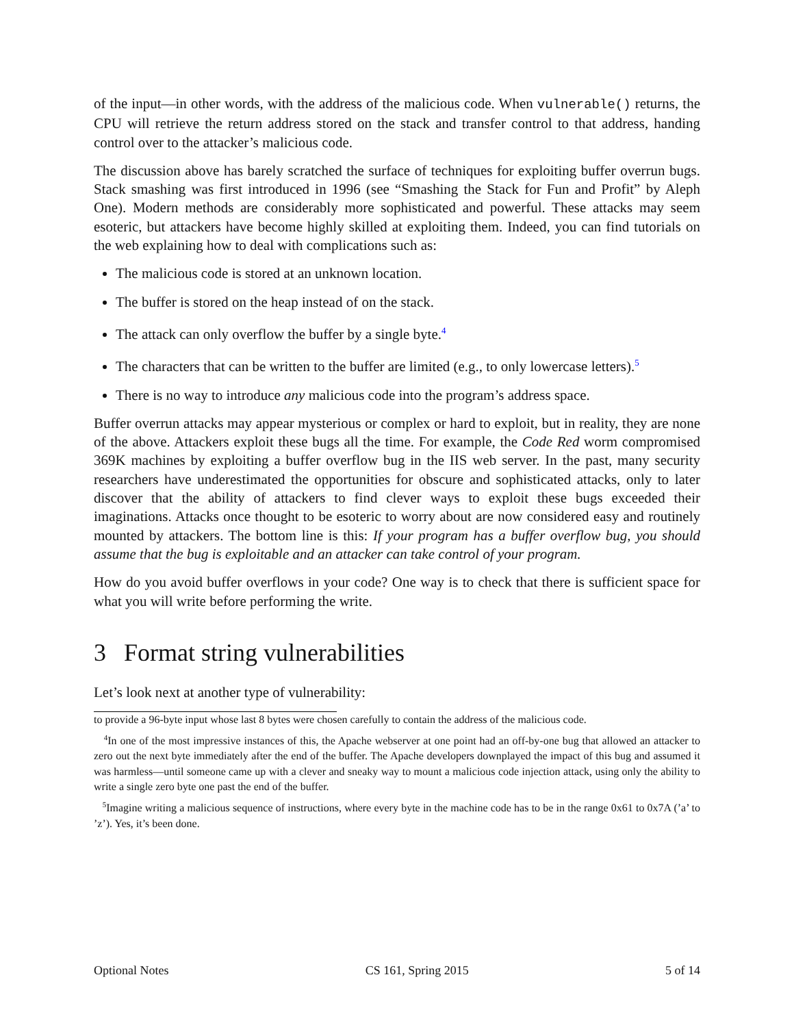of the input—in other words, with the address of the malicious code. When vulnerable() returns, the CPU will retrieve the return address stored on the stack and transfer control to that address, handing control over to the attacker’s malicious code.
The discussion above has barely scratched the surface of techniques for exploiting buffer overrun bugs. Stack smashing was first introduced in 1996 (see “Smashing the Stack for Fun and Profit” by Aleph One). Modern methods are considerably more sophisticated and powerful. These attacks may seem esoteric, but attackers have become highly skilled at exploiting them. Indeed, you can find tutorials on the web explaining how to deal with complications such as:
The malicious code is stored at an unknown location.
The buffer is stored on the heap instead of on the stack.
The attack can only overflow the buffer by a single byte.<sup>4</sup>
The characters that can be written to the buffer are limited (e.g., to only lowercase letters).<sup>5</sup>
There is no way to introduce any malicious code into the program’s address space.
Buffer overrun attacks may appear mysterious or complex or hard to exploit, but in reality, they are none of the above. Attackers exploit these bugs all the time. For example, the Code Red worm compromised 369K machines by exploiting a buffer overflow bug in the IIS web server. In the past, many security researchers have underestimated the opportunities for obscure and sophisticated attacks, only to later discover that the ability of attackers to find clever ways to exploit these bugs exceeded their imaginations. Attacks once thought to be esoteric to worry about are now considered easy and routinely mounted by attackers. The bottom line is this: If your program has a buffer overflow bug, you should assume that the bug is exploitable and an attacker can take control of your program.
How do you avoid buffer overflows in your code? One way is to check that there is sufficient space for what you will write before performing the write.
3 Format string vulnerabilities
Let’s look next at another type of vulnerability:
to provide a 96-byte input whose last 8 bytes were chosen carefully to contain the address of the malicious code.
<sup>4</sup> In one of the most impressive instances of this, the Apache webserver at one point had an off-by-one bug that allowed an attacker to zero out the next byte immediately after the end of the buffer. The Apache developers downplayed the impact of this bug and assumed it was harmless—until someone came up with a clever and sneaky way to mount a malicious code injection attack, using only the ability to write a single zero byte one past the end of the buffer.
<sup>5</sup> Imagine writing a malicious sequence of instructions, where every byte in the machine code has to be in the range 0x61 to 0x7A (’a’ to ’z’). Yes, it’s been done.
Optional Notes CS 161, Spring 2015 5 of 14